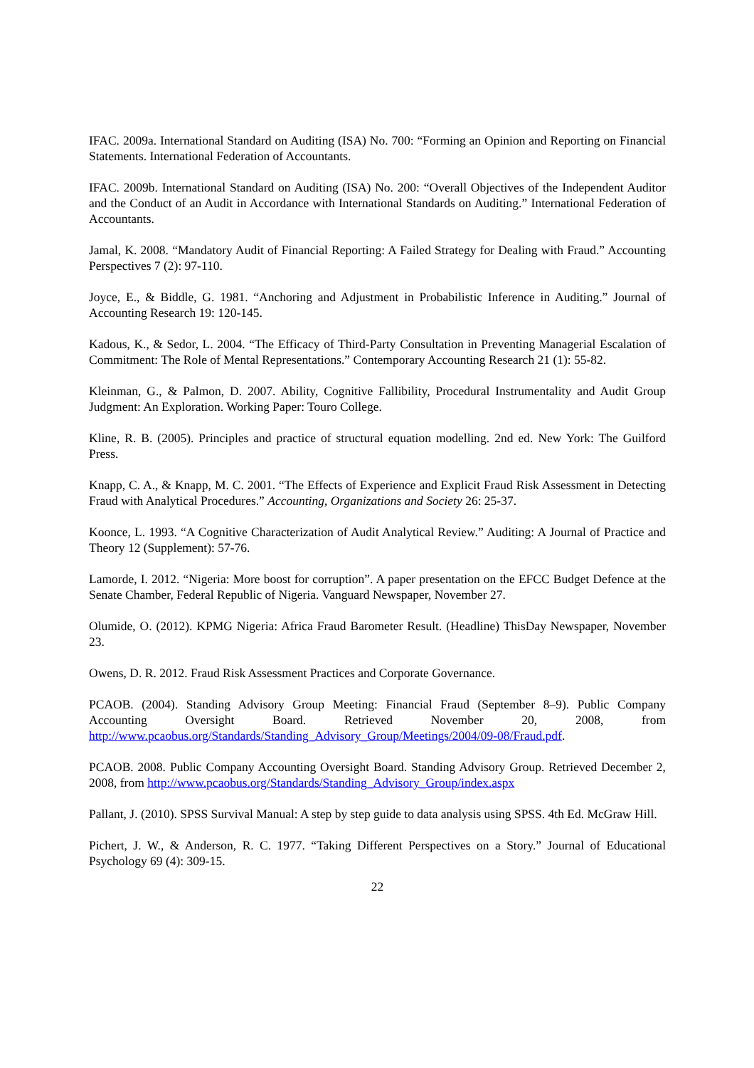IFAC. 2009a. International Standard on Auditing (ISA) No. 700: “Forming an Opinion and Reporting on Financial Statements. International Federation of Accountants.
IFAC. 2009b. International Standard on Auditing (ISA) No. 200: “Overall Objectives of the Independent Auditor and the Conduct of an Audit in Accordance with International Standards on Auditing.” International Federation of Accountants.
Jamal, K. 2008. “Mandatory Audit of Financial Reporting: A Failed Strategy for Dealing with Fraud.” Accounting Perspectives 7 (2): 97-110.
Joyce, E., & Biddle, G. 1981. “Anchoring and Adjustment in Probabilistic Inference in Auditing.” Journal of Accounting Research 19: 120-145.
Kadous, K., & Sedor, L. 2004. “The Efficacy of Third-Party Consultation in Preventing Managerial Escalation of Commitment: The Role of Mental Representations.” Contemporary Accounting Research 21 (1): 55-82.
Kleinman, G., & Palmon, D. 2007. Ability, Cognitive Fallibility, Procedural Instrumentality and Audit Group Judgment: An Exploration. Working Paper: Touro College.
Kline, R. B. (2005). Principles and practice of structural equation modelling. 2nd ed. New York: The Guilford Press.
Knapp, C. A., & Knapp, M. C. 2001. “The Effects of Experience and Explicit Fraud Risk Assessment in Detecting Fraud with Analytical Procedures.” Accounting, Organizations and Society 26: 25-37.
Koonce, L. 1993. “A Cognitive Characterization of Audit Analytical Review.” Auditing: A Journal of Practice and Theory 12 (Supplement): 57-76.
Lamorde, I. 2012. “Nigeria: More boost for corruption”. A paper presentation on the EFCC Budget Defence at the Senate Chamber, Federal Republic of Nigeria. Vanguard Newspaper, November 27.
Olumide, O. (2012). KPMG Nigeria: Africa Fraud Barometer Result. (Headline) ThisDay Newspaper, November 23.
Owens, D. R. 2012. Fraud Risk Assessment Practices and Corporate Governance.
PCAOB. (2004). Standing Advisory Group Meeting: Financial Fraud (September 8–9). Public Company Accounting Oversight Board. Retrieved November 20, 2008, from http://www.pcaobus.org/Standards/Standing_Advisory_Group/Meetings/2004/09-08/Fraud.pdf.
PCAOB. 2008. Public Company Accounting Oversight Board. Standing Advisory Group. Retrieved December 2, 2008, from http://www.pcaobus.org/Standards/Standing_Advisory_Group/index.aspx
Pallant, J. (2010). SPSS Survival Manual: A step by step guide to data analysis using SPSS. 4th Ed. McGraw Hill.
Pichert, J. W., & Anderson, R. C. 1977. “Taking Different Perspectives on a Story.” Journal of Educational Psychology 69 (4): 309-15.
22